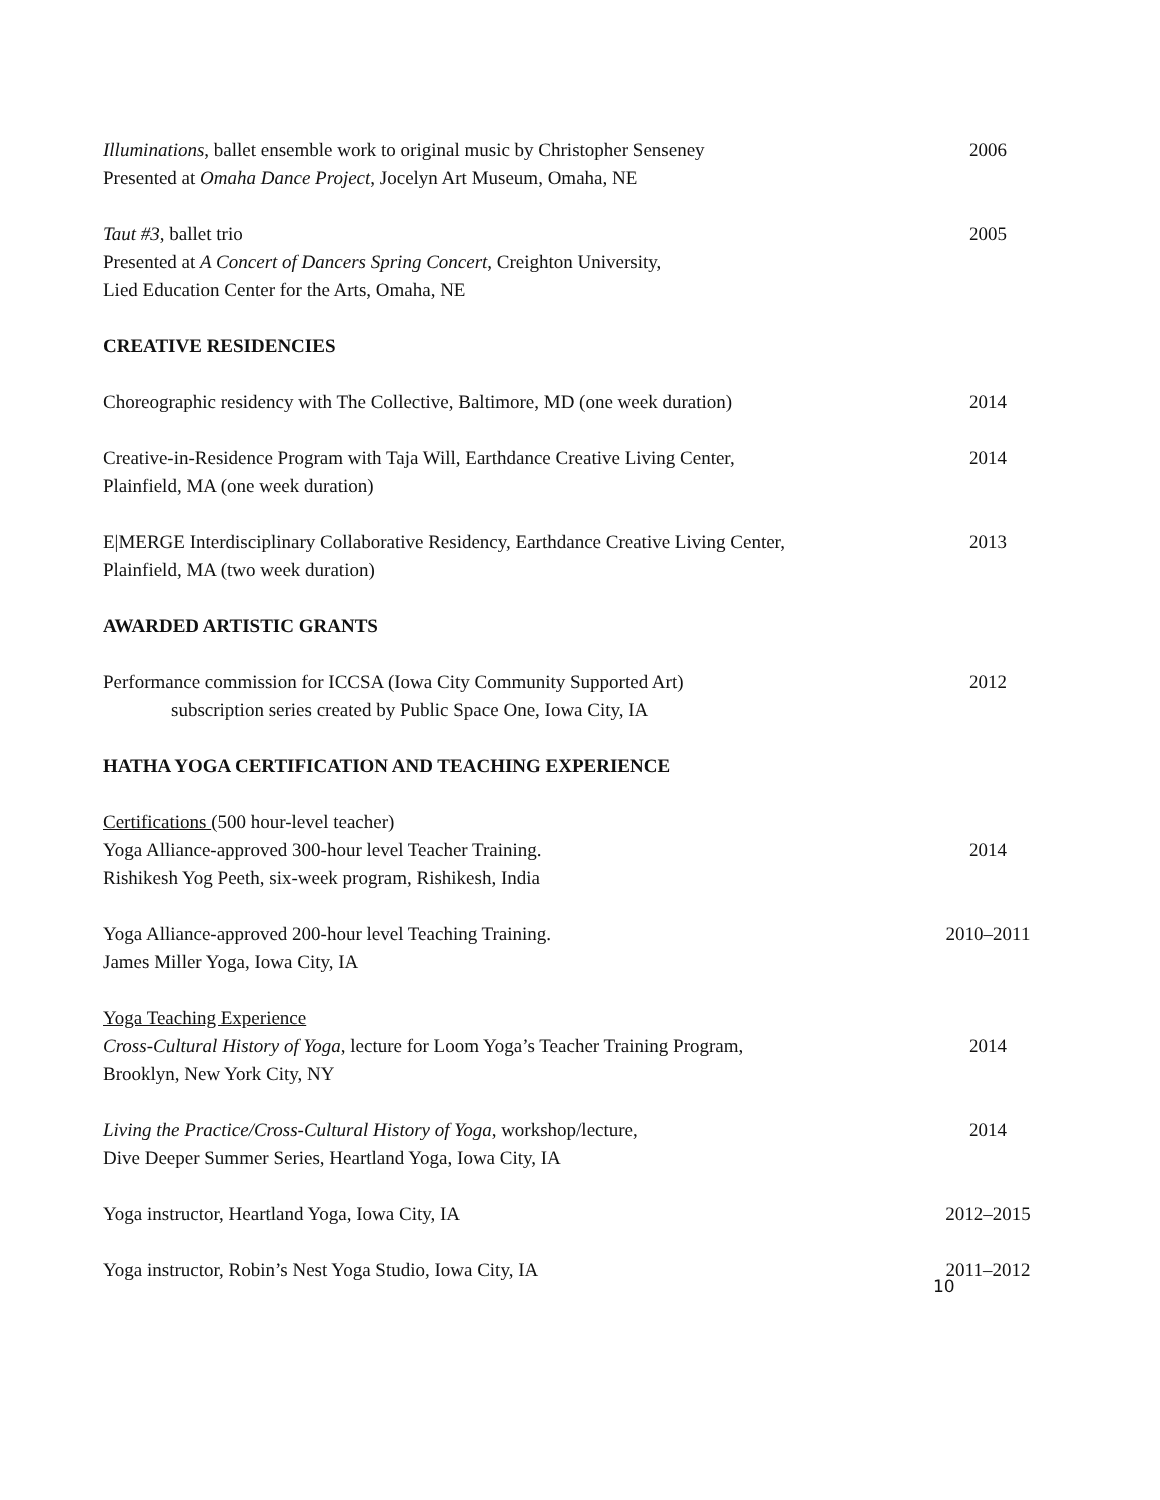Illuminations, ballet ensemble work to original music by Christopher Senseney
Presented at Omaha Dance Project, Jocelyn Art Museum, Omaha, NE
2006
Taut #3, ballet trio
Presented at A Concert of Dancers Spring Concert, Creighton University,
Lied Education Center for the Arts, Omaha, NE
2005
CREATIVE RESIDENCIES
Choreographic residency with The Collective, Baltimore, MD (one week duration)
2014
Creative-in-Residence Program with Taja Will, Earthdance Creative Living Center,
Plainfield, MA (one week duration)
2014
E|MERGE Interdisciplinary Collaborative Residency, Earthdance Creative Living Center,
Plainfield, MA (two week duration)
2013
AWARDED ARTISTIC GRANTS
Performance commission for ICCSA (Iowa City Community Supported Art)
subscription series created by Public Space One, Iowa City, IA
2012
HATHA YOGA CERTIFICATION AND TEACHING EXPERIENCE
Certifications (500 hour-level teacher)
Yoga Alliance-approved 300-hour level Teacher Training.
Rishikesh Yog Peeth, six-week program, Rishikesh, India
2014
Yoga Alliance-approved 200-hour level Teaching Training.
James Miller Yoga, Iowa City, IA
2010–2011
Yoga Teaching Experience
Cross-Cultural History of Yoga, lecture for Loom Yoga’s Teacher Training Program,
Brooklyn, New York City, NY
2014
Living the Practice/Cross-Cultural History of Yoga, workshop/lecture,
Dive Deeper Summer Series, Heartland Yoga, Iowa City, IA
2014
Yoga instructor, Heartland Yoga, Iowa City, IA
2012–2015
Yoga instructor, Robin’s Nest Yoga Studio, Iowa City, IA
2011–2012
10